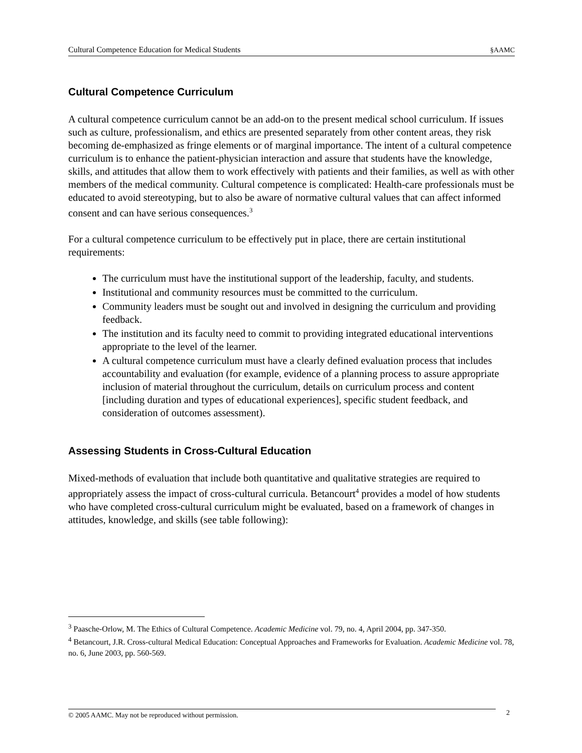Cultural Competence Education for Medical Students §AAMC
Cultural Competence Curriculum
A cultural competence curriculum cannot be an add-on to the present medical school curriculum. If issues such as culture, professionalism, and ethics are presented separately from other content areas, they risk becoming de-emphasized as fringe elements or of marginal importance. The intent of a cultural competence curriculum is to enhance the patient-physician interaction and assure that students have the knowledge, skills, and attitudes that allow them to work effectively with patients and their families, as well as with other members of the medical community. Cultural competence is complicated: Health-care professionals must be educated to avoid stereotyping, but to also be aware of normative cultural values that can affect informed consent and can have serious consequences.<sup>3</sup>
For a cultural competence curriculum to be effectively put in place, there are certain institutional requirements:
The curriculum must have the institutional support of the leadership, faculty, and students.
Institutional and community resources must be committed to the curriculum.
Community leaders must be sought out and involved in designing the curriculum and providing feedback.
The institution and its faculty need to commit to providing integrated educational interventions appropriate to the level of the learner.
A cultural competence curriculum must have a clearly defined evaluation process that includes accountability and evaluation (for example, evidence of a planning process to assure appropriate inclusion of material throughout the curriculum, details on curriculum process and content [including duration and types of educational experiences], specific student feedback, and consideration of outcomes assessment).
Assessing Students in Cross-Cultural Education
Mixed-methods of evaluation that include both quantitative and qualitative strategies are required to appropriately assess the impact of cross-cultural curricula. Betancourt<sup>4</sup> provides a model of how students who have completed cross-cultural curriculum might be evaluated, based on a framework of changes in attitudes, knowledge, and skills (see table following):
<sup>3</sup> Paasche-Orlow, M. The Ethics of Cultural Competence. Academic Medicine vol. 79, no. 4, April 2004, pp. 347-350.
<sup>4</sup> Betancourt, J.R. Cross-cultural Medical Education: Conceptual Approaches and Frameworks for Evaluation. Academic Medicine vol. 78, no. 6, June 2003, pp. 560-569.
© 2005 AAMC. May not be reproduced without permission. 2